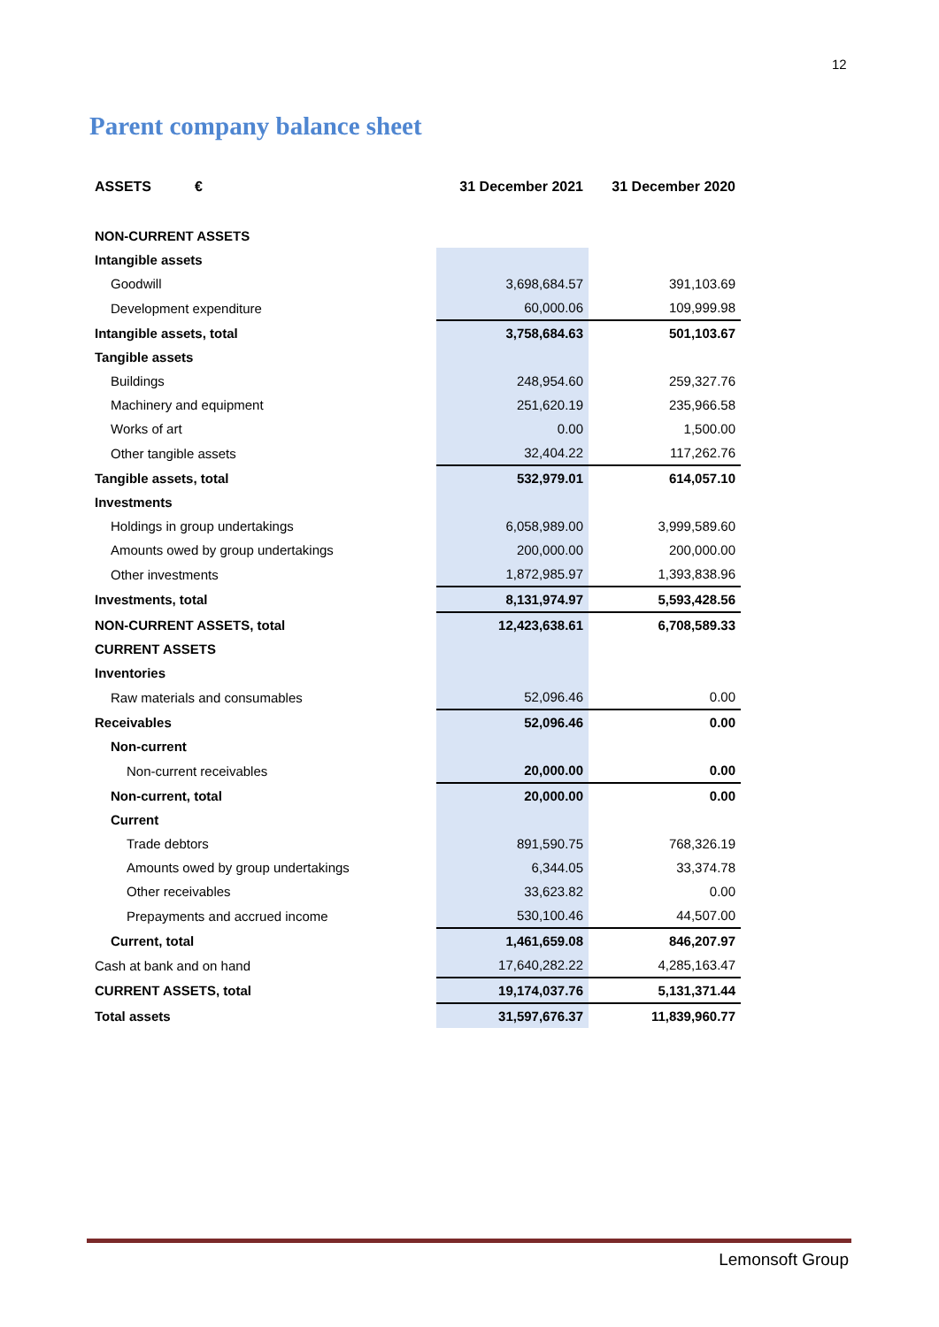12
Parent company balance sheet
| ASSETS € | 31 December 2021 | 31 December 2020 |
| --- | --- | --- |
| NON-CURRENT ASSETS | | |
| Intangible assets | | |
| Goodwill | 3,698,684.57 | 391,103.69 |
| Development expenditure | 60,000.06 | 109,999.98 |
| Intangible assets, total | 3,758,684.63 | 501,103.67 |
| Tangible assets | | |
| Buildings | 248,954.60 | 259,327.76 |
| Machinery and equipment | 251,620.19 | 235,966.58 |
| Works of art | 0.00 | 1,500.00 |
| Other tangible assets | 32,404.22 | 117,262.76 |
| Tangible assets, total | 532,979.01 | 614,057.10 |
| Investments | | |
| Holdings in group undertakings | 6,058,989.00 | 3,999,589.60 |
| Amounts owed by group undertakings | 200,000.00 | 200,000.00 |
| Other investments | 1,872,985.97 | 1,393,838.96 |
| Investments, total | 8,131,974.97 | 5,593,428.56 |
| NON-CURRENT ASSETS, total | 12,423,638.61 | 6,708,589.33 |
| CURRENT ASSETS | | |
| Inventories | | |
| Raw materials and consumables | 52,096.46 | 0.00 |
| Receivables | 52,096.46 | 0.00 |
| Non-current | | |
| Non-current receivables | 20,000.00 | 0.00 |
| Non-current, total | 20,000.00 | 0.00 |
| Current | | |
| Trade debtors | 891,590.75 | 768,326.19 |
| Amounts owed by group undertakings | 6,344.05 | 33,374.78 |
| Other receivables | 33,623.82 | 0.00 |
| Prepayments and accrued income | 530,100.46 | 44,507.00 |
| Current, total | 1,461,659.08 | 846,207.97 |
| Cash at bank and on hand | 17,640,282.22 | 4,285,163.47 |
| CURRENT ASSETS, total | 19,174,037.76 | 5,131,371.44 |
| Total assets | 31,597,676.37 | 11,839,960.77 |
Lemonsoft Group